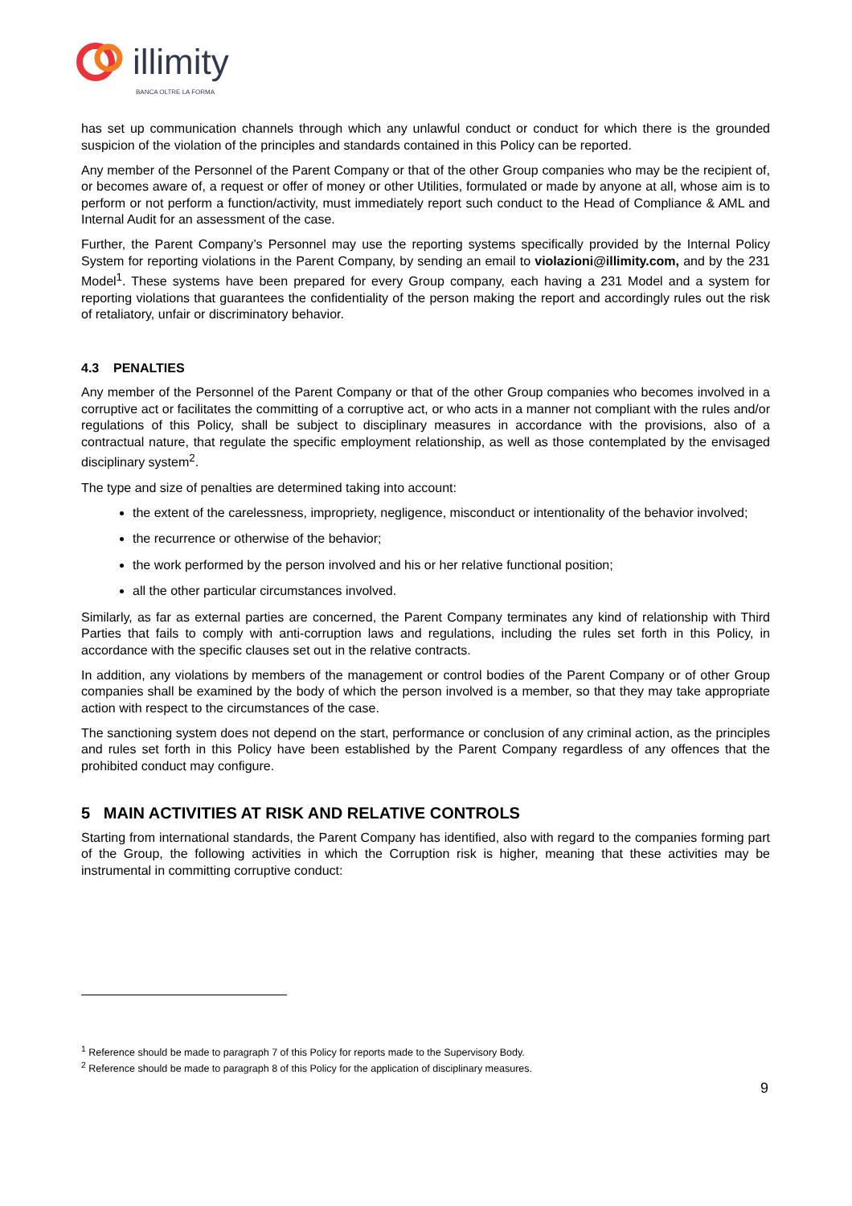illimity
BANCA OLTRE LA FORMA
has set up communication channels through which any unlawful conduct or conduct for which there is the grounded suspicion of the violation of the principles and standards contained in this Policy can be reported.
Any member of the Personnel of the Parent Company or that of the other Group companies who may be the recipient of, or becomes aware of, a request or offer of money or other Utilities, formulated or made by anyone at all, whose aim is to perform or not perform a function/activity, must immediately report such conduct to the Head of Compliance & AML and Internal Audit for an assessment of the case.
Further, the Parent Company’s Personnel may use the reporting systems specifically provided by the Internal Policy System for reporting violations in the Parent Company, by sending an email to violazioni@illimity.com, and by the 231 Model<sup>1</sup>. These systems have been prepared for every Group company, each having a 231 Model and a system for reporting violations that guarantees the confidentiality of the person making the report and accordingly rules out the risk of retaliatory, unfair or discriminatory behavior.
4.3 PENALTIES
Any member of the Personnel of the Parent Company or that of the other Group companies who becomes involved in a corruptive act or facilitates the committing of a corruptive act, or who acts in a manner not compliant with the rules and/or regulations of this Policy, shall be subject to disciplinary measures in accordance with the provisions, also of a contractual nature, that regulate the specific employment relationship, as well as those contemplated by the envisaged disciplinary system<sup>2</sup>.
The type and size of penalties are determined taking into account:
the extent of the carelessness, impropriety, negligence, misconduct or intentionality of the behavior involved;
the recurrence or otherwise of the behavior;
the work performed by the person involved and his or her relative functional position;
all the other particular circumstances involved.
Similarly, as far as external parties are concerned, the Parent Company terminates any kind of relationship with Third Parties that fails to comply with anti-corruption laws and regulations, including the rules set forth in this Policy, in accordance with the specific clauses set out in the relative contracts.
In addition, any violations by members of the management or control bodies of the Parent Company or of other Group companies shall be examined by the body of which the person involved is a member, so that they may take appropriate action with respect to the circumstances of the case.
The sanctioning system does not depend on the start, performance or conclusion of any criminal action, as the principles and rules set forth in this Policy have been established by the Parent Company regardless of any offences that the prohibited conduct may configure.
5 MAIN ACTIVITIES AT RISK AND RELATIVE CONTROLS
Starting from international standards, the Parent Company has identified, also with regard to the companies forming part of the Group, the following activities in which the Corruption risk is higher, meaning that these activities may be instrumental in committing corruptive conduct:
<sup>1</sup> Reference should be made to paragraph 7 of this Policy for reports made to the Supervisory Body.
<sup>2</sup> Reference should be made to paragraph 8 of this Policy for the application of disciplinary measures.
9